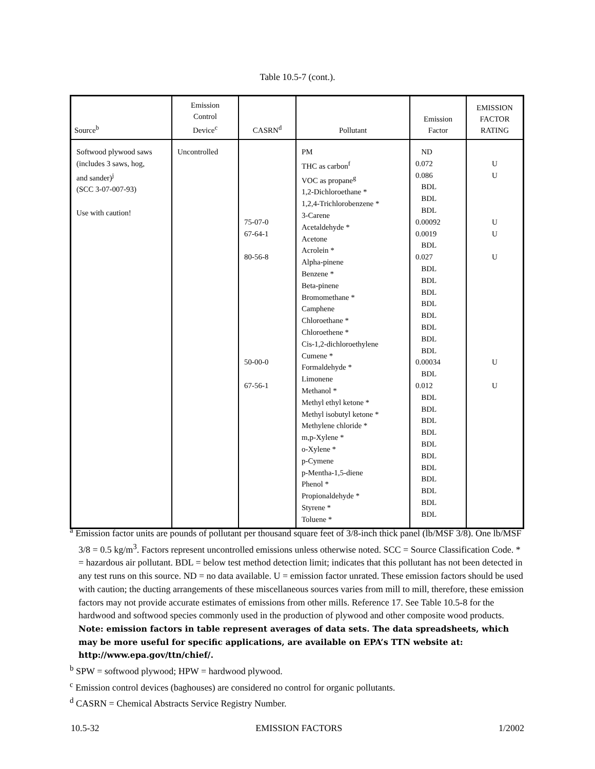Table 10.5-7 (cont.).
| Source<sup>b</sup> | Emission Control Device<sup>c</sup> | CASRN<sup>d</sup> | Pollutant | Emission Factor | EMISSION FACTOR RATING |
| --- | --- | --- | --- | --- | --- |
| Softwood plywood saws (includes 3 saws, hog, and sander)<sup>j</sup> (SCC 3-07-007-93) Use with caution! | Uncontrolled | 75-07-0 67-64-1 80-56-8 50-00-0 67-56-1 | PM THC as carbon<sup>f</sup> VOC as propane<sup>g</sup> 1,2-Dichloroethane * 1,2,4-Trichlorobenzene * 3-Carene Acetaldehyde * Acetone Acrolein * Alpha-pinene Benzene * Beta-pinene Bromomethane * Camphene Chloroethane * Chloroethene * Cis-1,2-dichloroethylene Cumene * Formaldehyde * Limonene Methanol * Methyl ethyl ketone * Methyl isobutyl ketone * Methylene chloride * m,p-Xylene * o-Xylene * p-Cymene p-Mentha-1,5-diene Phenol * Propionaldehyde * Styrene * Toluene * | ND 0.072 0.086 BDL BDL BDL 0.00092 0.0019 BDL 0.027 BDL BDL BDL BDL BDL BDL BDL BDL 0.00034 BDL 0.012 BDL BDL BDL BDL BDL BDL BDL BDL BDL BDL BDL | U U U U U U U |
<sup>a</sup> Emission factor units are pounds of pollutant per thousand square feet of 3/8-inch thick panel (lb/MSF 3/8). One lb/MSF 3/8 = 0.5 kg/m<sup>3</sup>. Factors represent uncontrolled emissions unless otherwise noted. SCC = Source Classification Code. * = hazardous air pollutant. BDL = below test method detection limit; indicates that this pollutant has not been detected in any test runs on this source. ND = no data available. U = emission factor unrated. These emission factors should be used with caution; the ducting arrangements of these miscellaneous sources varies from mill to mill, therefore, these emission factors may not provide accurate estimates of emissions from other mills. Reference 17. See Table 10.5-8 for the hardwood and softwood species commonly used in the production of plywood and other composite wood products. Note: emission factors in table represent averages of data sets. The data spreadsheets, which may be more useful for specific applications, are available on EPA’s TTN website at: http://www.epa.gov/ttn/chief/.
<sup>b</sup> SPW = softwood plywood; HPW = hardwood plywood.
<sup>c</sup> Emission control devices (baghouses) are considered no control for organic pollutants.
<sup>d</sup> CASRN = Chemical Abstracts Service Registry Number.
10.5-32 EMISSION FACTORS 1/2002